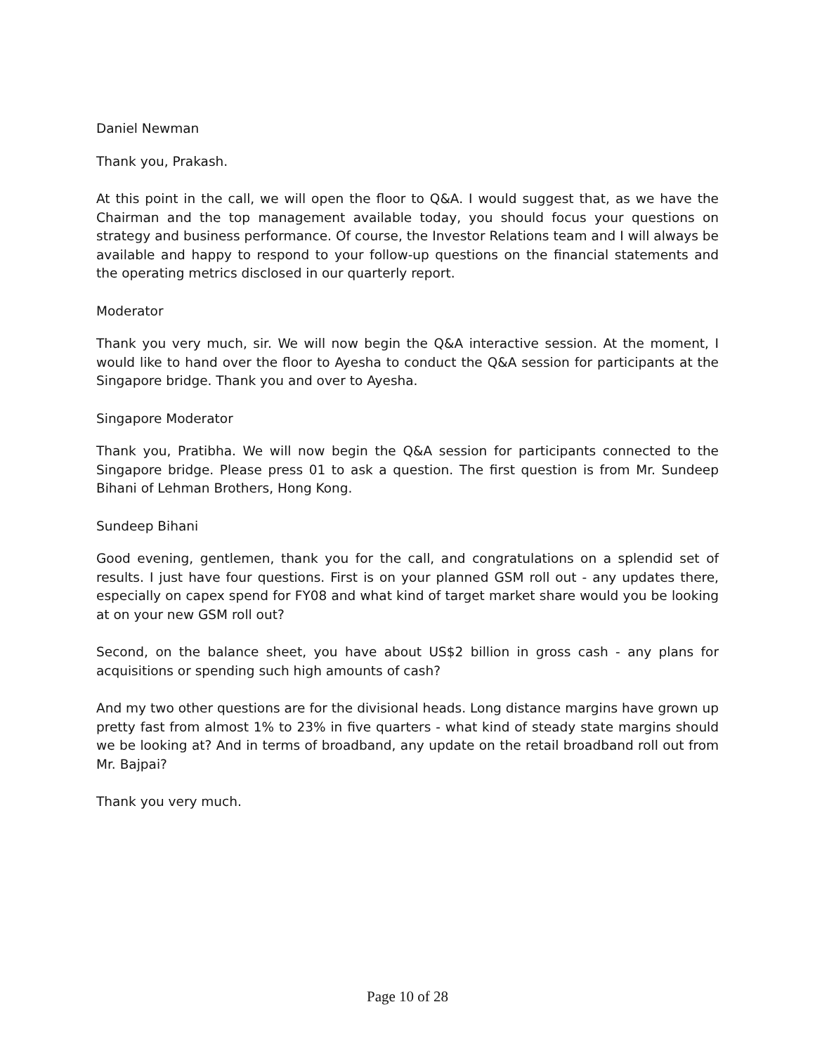Daniel Newman
Thank you, Prakash.
At this point in the call, we will open the floor to Q&A. I would suggest that, as we have the Chairman and the top management available today, you should focus your questions on strategy and business performance. Of course, the Investor Relations team and I will always be available and happy to respond to your follow-up questions on the financial statements and the operating metrics disclosed in our quarterly report.
Moderator
Thank you very much, sir. We will now begin the Q&A interactive session. At the moment, I would like to hand over the floor to Ayesha to conduct the Q&A session for participants at the Singapore bridge. Thank you and over to Ayesha.
Singapore Moderator
Thank you, Pratibha. We will now begin the Q&A session for participants connected to the Singapore bridge. Please press 01 to ask a question. The first question is from Mr. Sundeep Bihani of Lehman Brothers, Hong Kong.
Sundeep Bihani
Good evening, gentlemen, thank you for the call, and congratulations on a splendid set of results. I just have four questions. First is on your planned GSM roll out - any updates there, especially on capex spend for FY08 and what kind of target market share would you be looking at on your new GSM roll out?
Second, on the balance sheet, you have about US$2 billion in gross cash - any plans for acquisitions or spending such high amounts of cash?
And my two other questions are for the divisional heads. Long distance margins have grown up pretty fast from almost 1% to 23% in five quarters - what kind of steady state margins should we be looking at? And in terms of broadband, any update on the retail broadband roll out from Mr. Bajpai?
Thank you very much.
Page 10 of 28